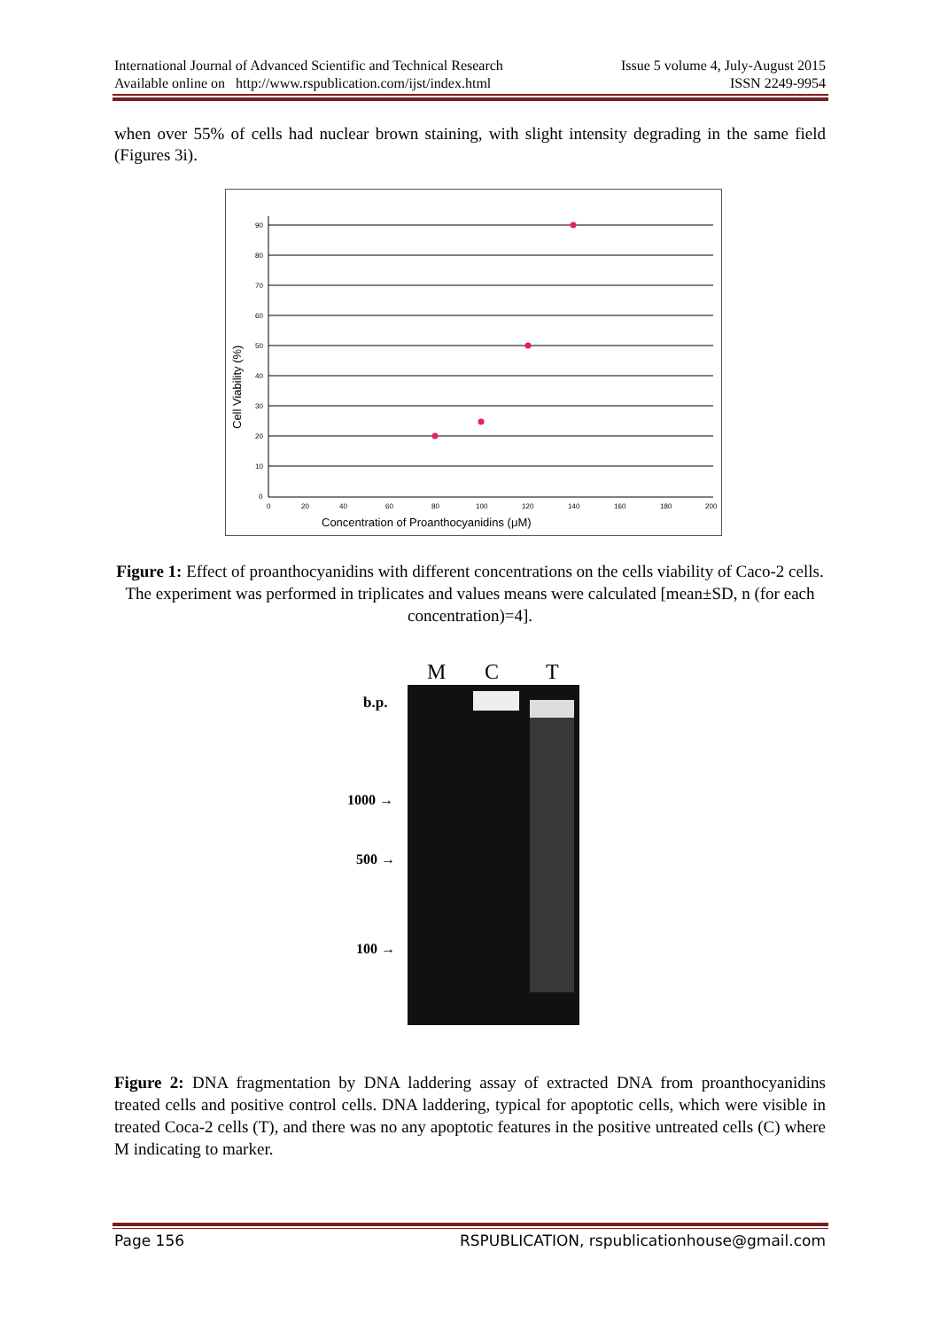International Journal of Advanced Scientific and Technical Research Issue 5 volume 4, July-August 2015
Available online on http://www.rspublication.com/ijst/index.html ISSN 2249-9954
when over 55% of cells had nuclear brown staining, with slight intensity degrading in the same field (Figures 3i).
90
80
70
60
50
40
30
20
10
0
0
20
40
60
80
100
120
140
160
180
200
Concentration of Proanthocyanidins (μM)
Cell Viability (%)
Figure 1: Effect of proanthocyanidins with different concentrations on the cells viability of Caco-2 cells. The experiment was performed in triplicates and values means were calculated [mean±SD, n (for each concentration)=4].
M
C
T
b.p.
1000 →
500 →
100 →
Figure 2: DNA fragmentation by DNA laddering assay of extracted DNA from proanthocyanidins treated cells and positive control cells. DNA laddering, typical for apoptotic cells, which were visible in treated Coca-2 cells (T), and there was no any apoptotic features in the positive untreated cells (C) where M indicating to marker.
Page 156 RSPUBLICATION, rspublicationhouse@gmail.com